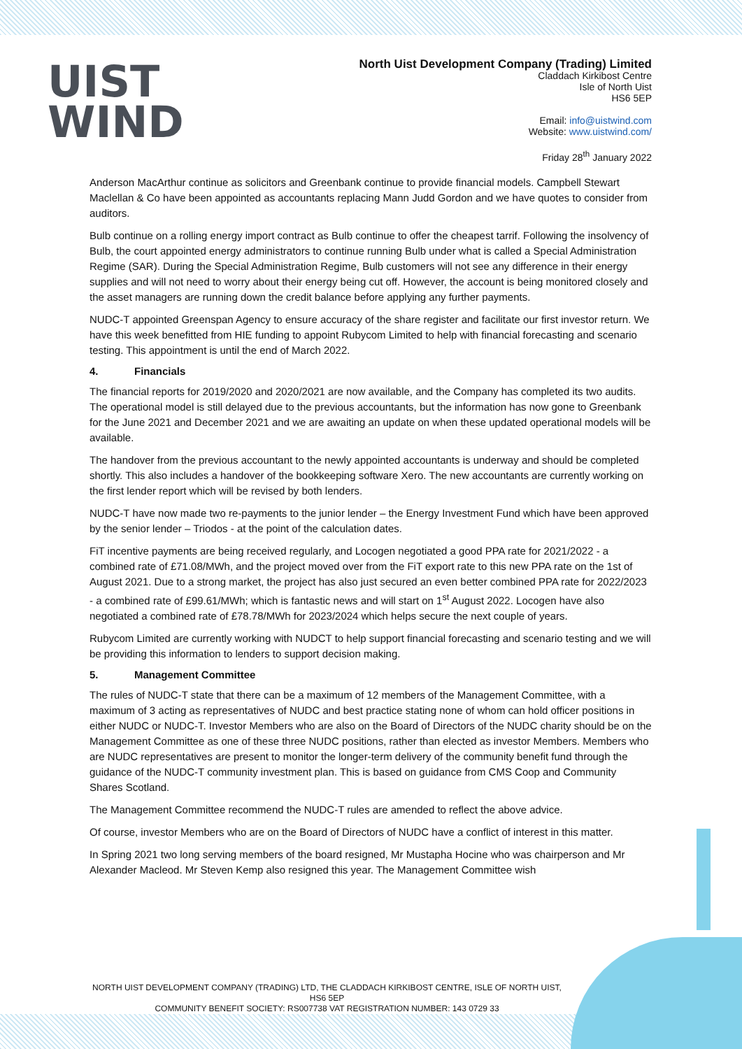UIST
WIND
North Uist Development Company (Trading) Limited
Claddach Kirkibost Centre
Isle of North Uist
HS6 5EP
Email: info@uistwind.com
Website: www.uistwind.com/
Friday 28<sup>th</sup> January 2022
Anderson MacArthur continue as solicitors and Greenbank continue to provide financial models. Campbell Stewart Maclellan & Co have been appointed as accountants replacing Mann Judd Gordon and we have quotes to consider from auditors.
Bulb continue on a rolling energy import contract as Bulb continue to offer the cheapest tarrif. Following the insolvency of Bulb, the court appointed energy administrators to continue running Bulb under what is called a Special Administration Regime (SAR). During the Special Administration Regime, Bulb customers will not see any difference in their energy supplies and will not need to worry about their energy being cut off. However, the account is being monitored closely and the asset managers are running down the credit balance before applying any further payments.
NUDC-T appointed Greenspan Agency to ensure accuracy of the share register and facilitate our first investor return. We have this week benefitted from HIE funding to appoint Rubycom Limited to help with financial forecasting and scenario testing. This appointment is until the end of March 2022.
4. Financials
The financial reports for 2019/2020 and 2020/2021 are now available, and the Company has completed its two audits. The operational model is still delayed due to the previous accountants, but the information has now gone to Greenbank for the June 2021 and December 2021 and we are awaiting an update on when these updated operational models will be available.
The handover from the previous accountant to the newly appointed accountants is underway and should be completed shortly. This also includes a handover of the bookkeeping software Xero. The new accountants are currently working on the first lender report which will be revised by both lenders.
NUDC-T have now made two re-payments to the junior lender – the Energy Investment Fund which have been approved by the senior lender – Triodos - at the point of the calculation dates.
FiT incentive payments are being received regularly, and Locogen negotiated a good PPA rate for 2021/2022 - a combined rate of £71.08/MWh, and the project moved over from the FiT export rate to this new PPA rate on the 1st of August 2021. Due to a strong market, the project has also just secured an even better combined PPA rate for 2022/2023 - a combined rate of £99.61/MWh; which is fantastic news and will start on 1<sup>st</sup> August 2022. Locogen have also negotiated a combined rate of £78.78/MWh for 2023/2024 which helps secure the next couple of years.
Rubycom Limited are currently working with NUDCT to help support financial forecasting and scenario testing and we will be providing this information to lenders to support decision making.
5. Management Committee
The rules of NUDC-T state that there can be a maximum of 12 members of the Management Committee, with a maximum of 3 acting as representatives of NUDC and best practice stating none of whom can hold officer positions in either NUDC or NUDC-T. Investor Members who are also on the Board of Directors of the NUDC charity should be on the Management Committee as one of these three NUDC positions, rather than elected as investor Members. Members who are NUDC representatives are present to monitor the longer-term delivery of the community benefit fund through the guidance of the NUDC-T community investment plan. This is based on guidance from CMS Coop and Community Shares Scotland.
The Management Committee recommend the NUDC-T rules are amended to reflect the above advice.
Of course, investor Members who are on the Board of Directors of NUDC have a conflict of interest in this matter.
In Spring 2021 two long serving members of the board resigned, Mr Mustapha Hocine who was chairperson and Mr Alexander Macleod. Mr Steven Kemp also resigned this year. The Management Committee wish
NORTH UIST DEVELOPMENT COMPANY (TRADING) LTD, THE CLADDACH KIRKIBOST CENTRE, ISLE OF NORTH UIST, HS6 5EP
COMMUNITY BENEFIT SOCIETY: RS007738 VAT REGISTRATION NUMBER: 143 0729 33